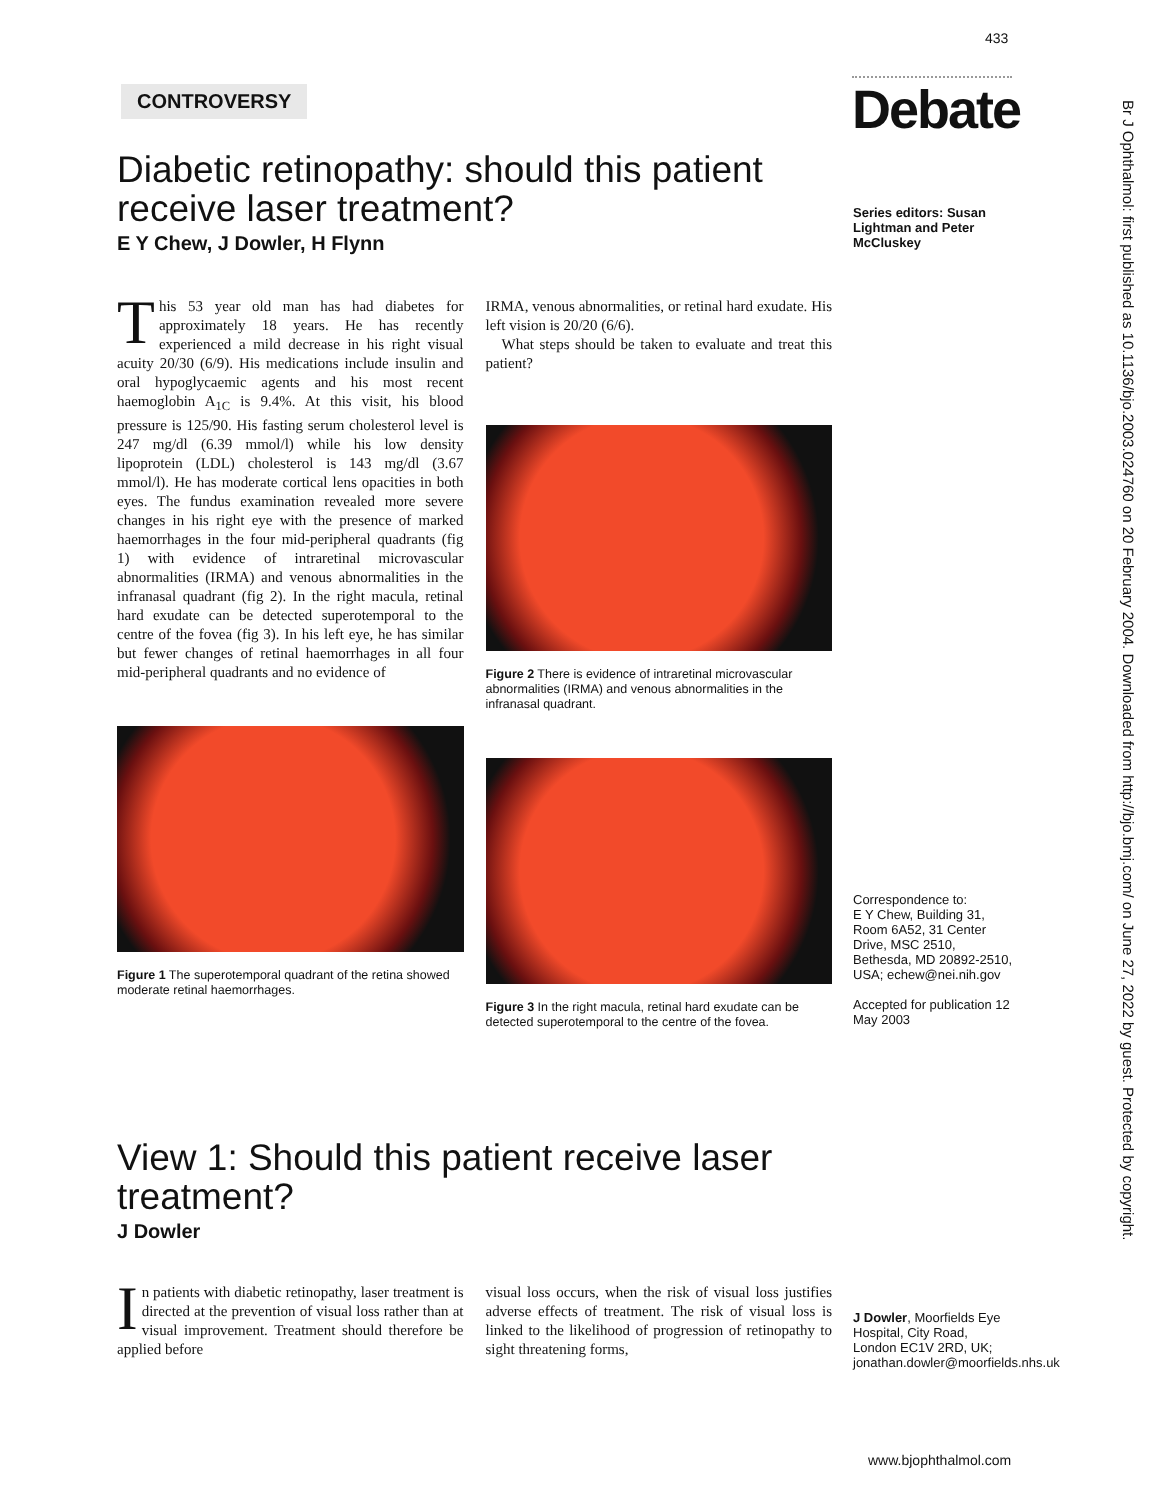433
CONTROVERSY
Debate
Series editors: Susan Lightman and Peter McCluskey
Br J Ophthalmol: first published as 10.1136/bjo.2003.024760 on 20 February 2004. Downloaded from http://bjo.bmj.com/ on June 27, 2022 by guest. Protected by copyright.
Diabetic retinopathy: should this patient receive laser treatment?
E Y Chew, J Dowler, H Flynn
This 53 year old man has had diabetes for approximately 18 years. He has recently experienced a mild decrease in his right visual acuity 20/30 (6/9). His medications include insulin and oral hypoglycaemic agents and his most recent haemoglobin A<sub>1C</sub> is 9.4%. At this visit, his blood pressure is 125/90. His fasting serum cholesterol level is 247 mg/dl (6.39 mmol/l) while his low density lipoprotein (LDL) cholesterol is 143 mg/dl (3.67 mmol/l). He has moderate cortical lens opacities in both eyes. The fundus examination revealed more severe changes in his right eye with the presence of marked haemorrhages in the four mid-peripheral quadrants (fig 1) with evidence of intraretinal microvascular abnormalities (IRMA) and venous abnormalities in the infranasal quadrant (fig 2). In the right macula, retinal hard exudate can be detected superotemporal to the centre of the fovea (fig 3). In his left eye, he has similar but fewer changes of retinal haemorrhages in all four mid-peripheral quadrants and no evidence of
Figure 1 The superotemporal quadrant of the retina showed moderate retinal haemorrhages.
IRMA, venous abnormalities, or retinal hard exudate. His left vision is 20/20 (6/6).
What steps should be taken to evaluate and treat this patient?
Figure 2 There is evidence of intraretinal microvascular abnormalities (IRMA) and venous abnormalities in the infranasal quadrant.
Figure 3 In the right macula, retinal hard exudate can be detected superotemporal to the centre of the fovea.
View 1: Should this patient receive laser treatment?
J Dowler
In patients with diabetic retinopathy, laser treatment is directed at the prevention of visual loss rather than at visual improvement. Treatment should therefore be applied before
visual loss occurs, when the risk of visual loss justifies adverse effects of treatment. The risk of visual loss is linked to the likelihood of progression of retinopathy to sight threatening forms,
Correspondence to:
E Y Chew, Building 31, Room 6A52, 31 Center Drive, MSC 2510, Bethesda, MD 20892-2510, USA; echew@nei.nih.gov
Accepted for publication 12 May 2003
J Dowler, Moorfields Eye Hospital, City Road, London EC1V 2RD, UK; jonathan.dowler@moorfields.nhs.uk
www.bjophthalmol.com